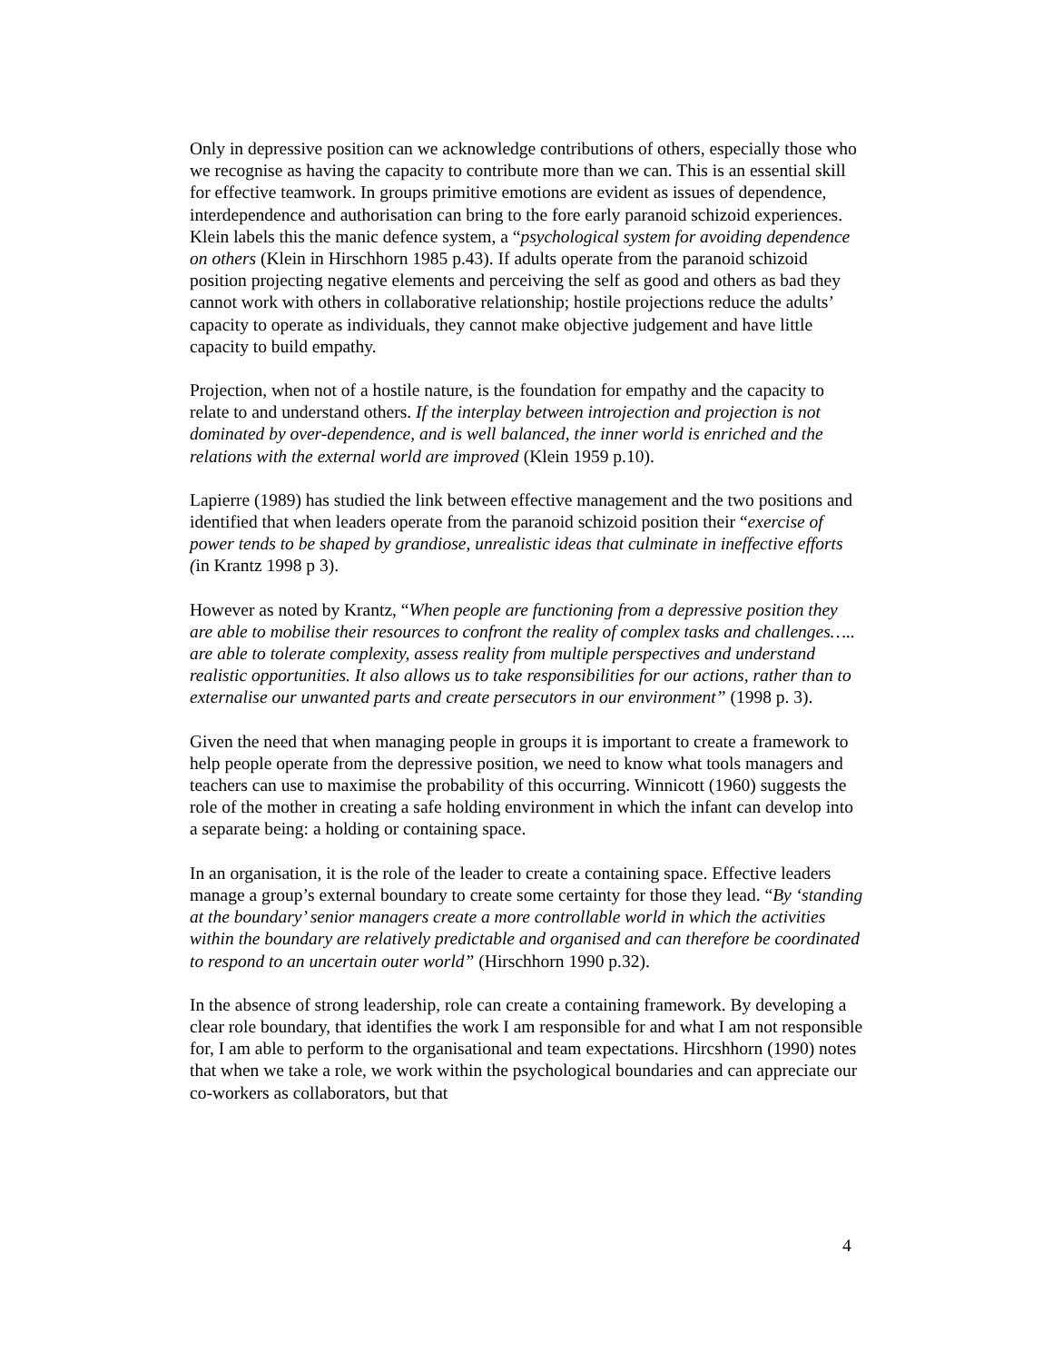Only in depressive position can we acknowledge contributions of others, especially those who we recognise as having the capacity to contribute more than we can. This is an essential skill for effective teamwork. In groups primitive emotions are evident as issues of dependence, interdependence and authorisation can bring to the fore early paranoid schizoid experiences. Klein labels this the manic defence system, a “psychological system for avoiding dependence on others (Klein in Hirschhorn 1985 p.43). If adults operate from the paranoid schizoid position projecting negative elements and perceiving the self as good and others as bad they cannot work with others in collaborative relationship; hostile projections reduce the adults’ capacity to operate as individuals, they cannot make objective judgement and have little capacity to build empathy.
Projection, when not of a hostile nature, is the foundation for empathy and the capacity to relate to and understand others. If the interplay between introjection and projection is not dominated by over-dependence, and is well balanced, the inner world is enriched and the relations with the external world are improved (Klein 1959 p.10).
Lapierre (1989) has studied the link between effective management and the two positions and identified that when leaders operate from the paranoid schizoid position their “exercise of power tends to be shaped by grandiose, unrealistic ideas that culminate in ineffective efforts (in Krantz 1998 p 3).
However as noted by Krantz, “When people are functioning from a depressive position they are able to mobilise their resources to confront the reality of complex tasks and challenges….. are able to tolerate complexity, assess reality from multiple perspectives and understand realistic opportunities. It also allows us to take responsibilities for our actions, rather than to externalise our unwanted parts and create persecutors in our environment” (1998 p. 3).
Given the need that when managing people in groups it is important to create a framework to help people operate from the depressive position, we need to know what tools managers and teachers can use to maximise the probability of this occurring. Winnicott (1960) suggests the role of the mother in creating a safe holding environment in which the infant can develop into a separate being: a holding or containing space.
In an organisation, it is the role of the leader to create a containing space. Effective leaders manage a group’s external boundary to create some certainty for those they lead. “By ‘standing at the boundary’ senior managers create a more controllable world in which the activities within the boundary are relatively predictable and organised and can therefore be coordinated to respond to an uncertain outer world” (Hirschhorn 1990 p.32).
In the absence of strong leadership, role can create a containing framework. By developing a clear role boundary, that identifies the work I am responsible for and what I am not responsible for, I am able to perform to the organisational and team expectations. Hircshhorn (1990) notes that when we take a role, we work within the psychological boundaries and can appreciate our co-workers as collaborators, but that
4